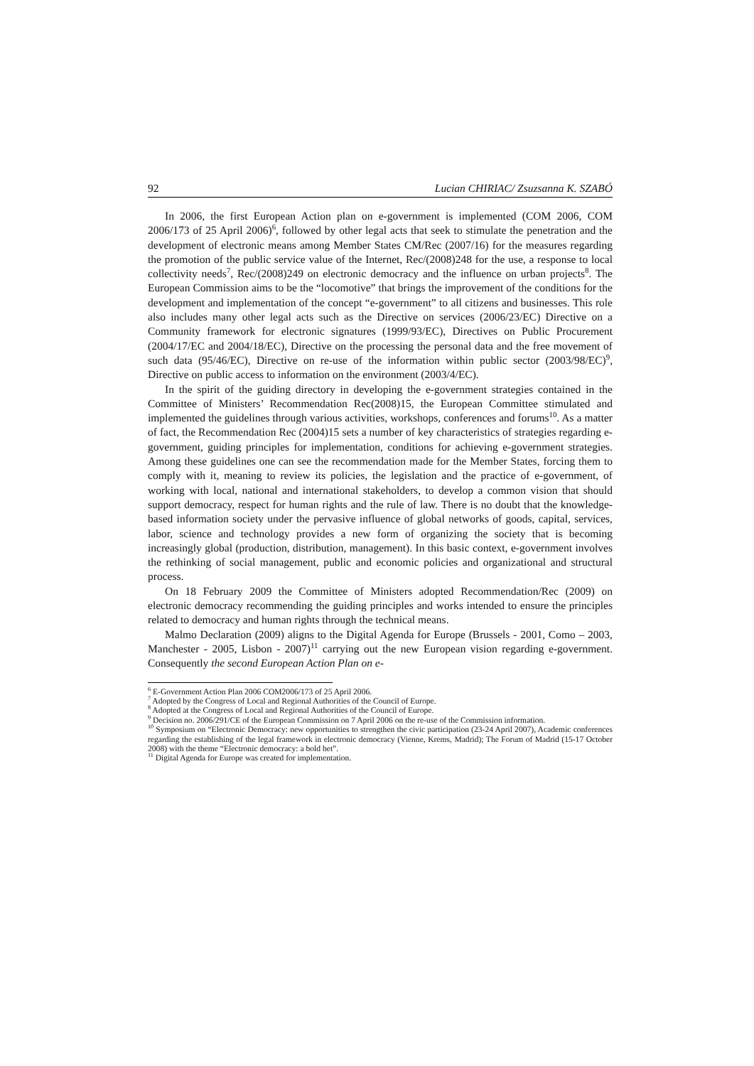92 Lucian CHIRIAC/ Zsuzsanna K. SZABÓ
In 2006, the first European Action plan on e-government is implemented (COM 2006, COM 2006/173 of 25 April 2006)<sup>6</sup>, followed by other legal acts that seek to stimulate the penetration and the development of electronic means among Member States CM/Rec (2007/16) for the measures regarding the promotion of the public service value of the Internet, Rec/(2008)248 for the use, a response to local collectivity needs<sup>7</sup>, Rec/(2008)249 on electronic democracy and the influence on urban projects<sup>8</sup>. The European Commission aims to be the “locomotive” that brings the improvement of the conditions for the development and implementation of the concept “e-government” to all citizens and businesses. This role also includes many other legal acts such as the Directive on services (2006/23/EC) Directive on a Community framework for electronic signatures (1999/93/EC), Directives on Public Procurement (2004/17/EC and 2004/18/EC), Directive on the processing the personal data and the free movement of such data (95/46/EC), Directive on re-use of the information within public sector (2003/98/EC)<sup>9</sup>, Directive on public access to information on the environment (2003/4/EC).
In the spirit of the guiding directory in developing the e-government strategies contained in the Committee of Ministers’ Recommendation Rec(2008)15, the European Committee stimulated and implemented the guidelines through various activities, workshops, conferences and forums<sup>10</sup>. As a matter of fact, the Recommendation Rec (2004)15 sets a number of key characteristics of strategies regarding e-government, guiding principles for implementation, conditions for achieving e-government strategies. Among these guidelines one can see the recommendation made for the Member States, forcing them to comply with it, meaning to review its policies, the legislation and the practice of e-government, of working with local, national and international stakeholders, to develop a common vision that should support democracy, respect for human rights and the rule of law. There is no doubt that the knowledge-based information society under the pervasive influence of global networks of goods, capital, services, labor, science and technology provides a new form of organizing the society that is becoming increasingly global (production, distribution, management). In this basic context, e-government involves the rethinking of social management, public and economic policies and organizational and structural process.
On 18 February 2009 the Committee of Ministers adopted Recommendation/Rec (2009) on electronic democracy recommending the guiding principles and works intended to ensure the principles related to democracy and human rights through the technical means.
Malmo Declaration (2009) aligns to the Digital Agenda for Europe (Brussels - 2001, Como – 2003, Manchester - 2005, Lisbon - 2007)<sup>11</sup> carrying out the new European vision regarding e-government. Consequently the second European Action Plan on e-
<sup>6</sup> E-Government Action Plan 2006 COM2006/173 of 25 April 2006.
<sup>7</sup> Adopted by the Congress of Local and Regional Authorities of the Council of Europe.
<sup>8</sup> Adopted at the Congress of Local and Regional Authorities of the Council of Europe.
<sup>9</sup> Decision no. 2006/291/CE of the European Commission on 7 April 2006 on the re-use of the Commission information.
<sup>10</sup> Symposium on “Electronic Democracy: new opportunities to strengthen the civic participation (23-24 April 2007), Academic conferences regarding the establishing of the legal framework in electronic democracy (Vienne, Krems, Madrid); The Forum of Madrid (15-17 October 2008) with the theme “Electronic democracy: a bold bet”.
<sup>11</sup> Digital Agenda for Europe was created for implementation.